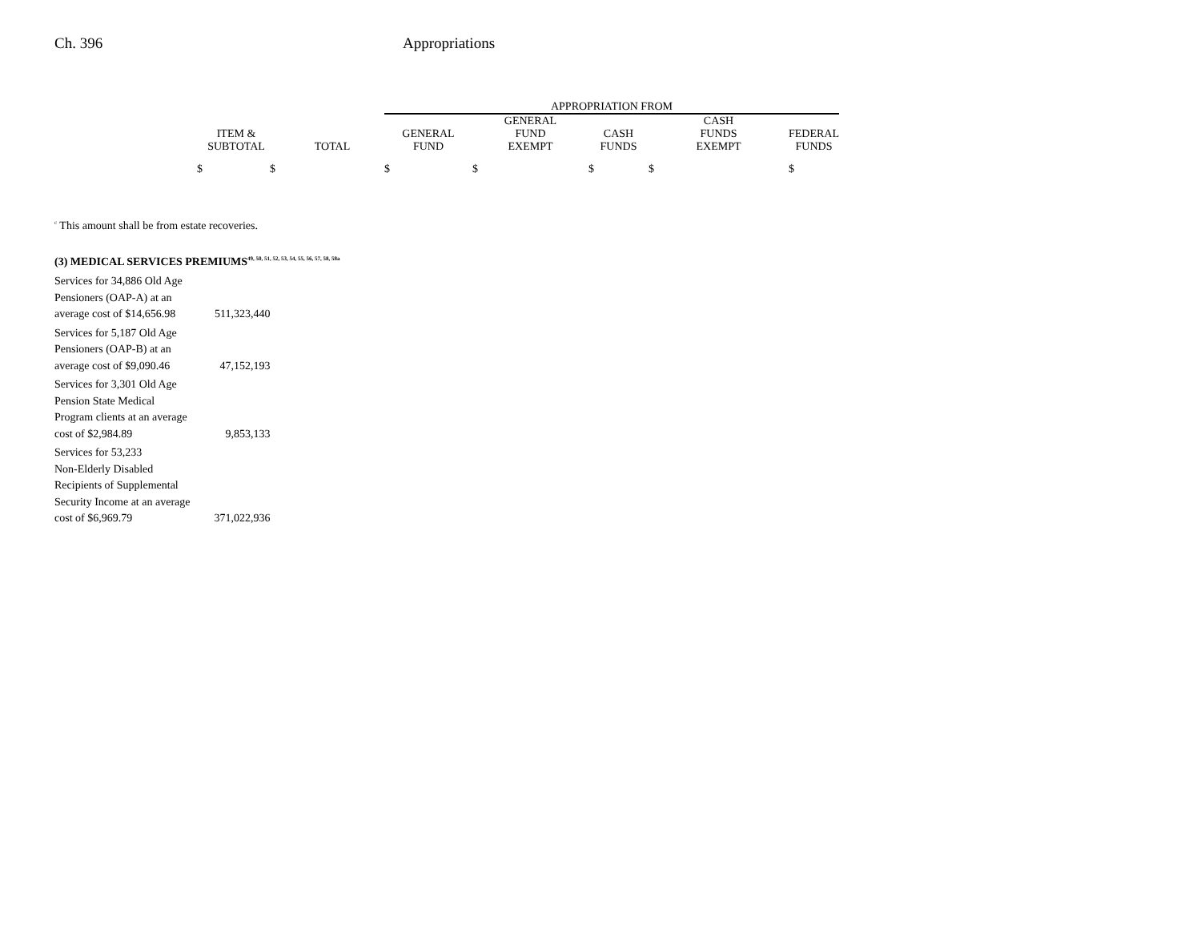Ch. 396 Appropriations
| | | APPROPRIATION FROM | | | | |
| ITEM & SUBTOTAL | TOTAL | GENERAL FUND | GENERAL FUND EXEMPT | CASH FUNDS | CASH FUNDS EXEMPT | FEDERAL FUNDS |
| $ $ | | $ | $ | $ | $ | $ |
<sup>c</sup> This amount shall be from estate recoveries.
(3) MEDICAL SERVICES PREMIUMS<sup>49, 50, 51, 52, 53, 54, 55, 56, 57, 58, 58a</sup>
| Services for 34,886 Old Age | |
| Pensioners (OAP-A) at an | |
| average cost of $14,656.98 | 511,323,440 |
| Services for 5,187 Old Age | |
| Pensioners (OAP-B) at an | |
| average cost of $9,090.46 | 47,152,193 |
| Services for 3,301 Old Age | |
| Pension State Medical | |
| Program clients at an average | |
| cost of $2,984.89 | 9,853,133 |
| Services for 53,233 | |
| Non-Elderly Disabled | |
| Recipients of Supplemental | |
| Security Income at an average | |
| cost of $6,969.79 | 371,022,936 |